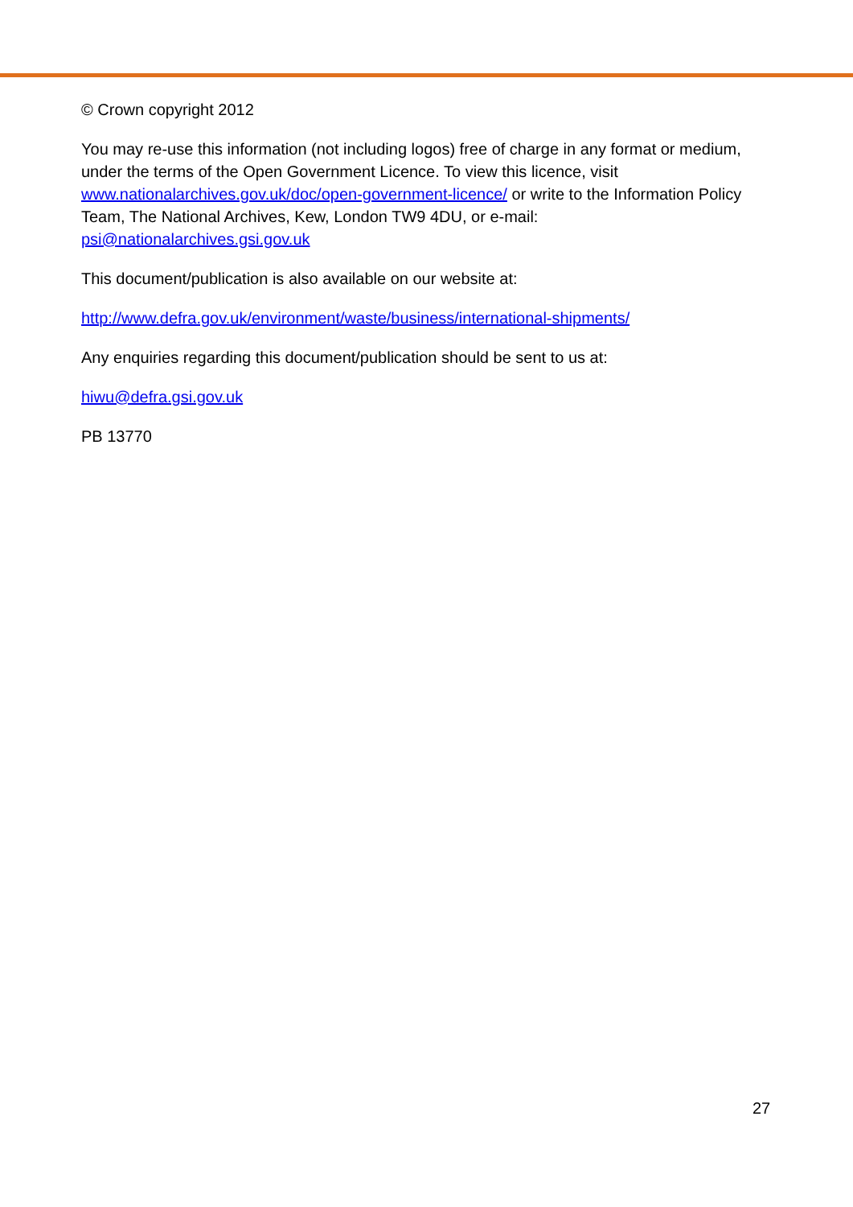© Crown copyright 2012
You may re-use this information (not including logos) free of charge in any format or medium, under the terms of the Open Government Licence. To view this licence, visit www.nationalarchives.gov.uk/doc/open-government-licence/ or write to the Information Policy Team, The National Archives, Kew, London TW9 4DU, or e-mail: psi@nationalarchives.gsi.gov.uk
This document/publication is also available on our website at:
http://www.defra.gov.uk/environment/waste/business/international-shipments/
Any enquiries regarding this document/publication should be sent to us at:
hiwu@defra.gsi.gov.uk
PB 13770
27